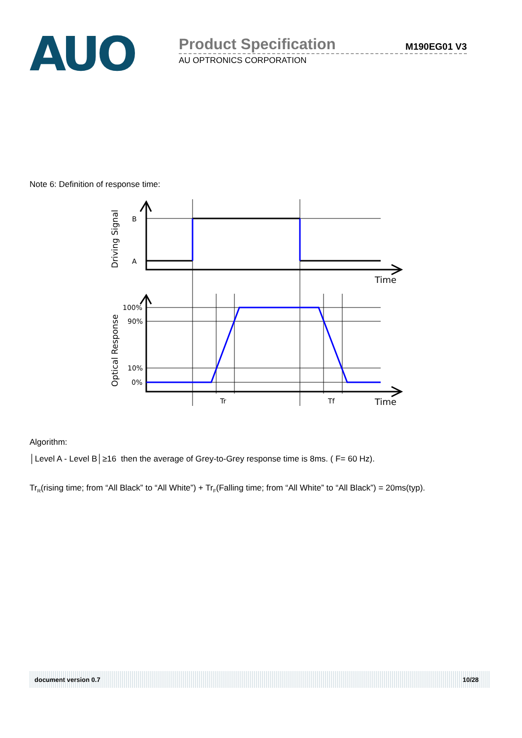AUO
Product Specification
M190EG01 V3
AU OPTRONICS CORPORATION
Note 6: Definition of response time:
B
A
100%
90%
10%
0%
Time
Time
Tr
Tf
Driving Signal
Optical Response
Algorithm:
│Level A - Level B│≥16 then the average of Grey-to-Grey response time is 8ms. ( F= 60 Hz).
Tr<sub>R</sub>(rising time; from “All Black” to “All White”) + Tr<sub>F</sub>(Falling time; from “All White” to “All Black”) = 20ms(typ).
document version 0.7 10/28